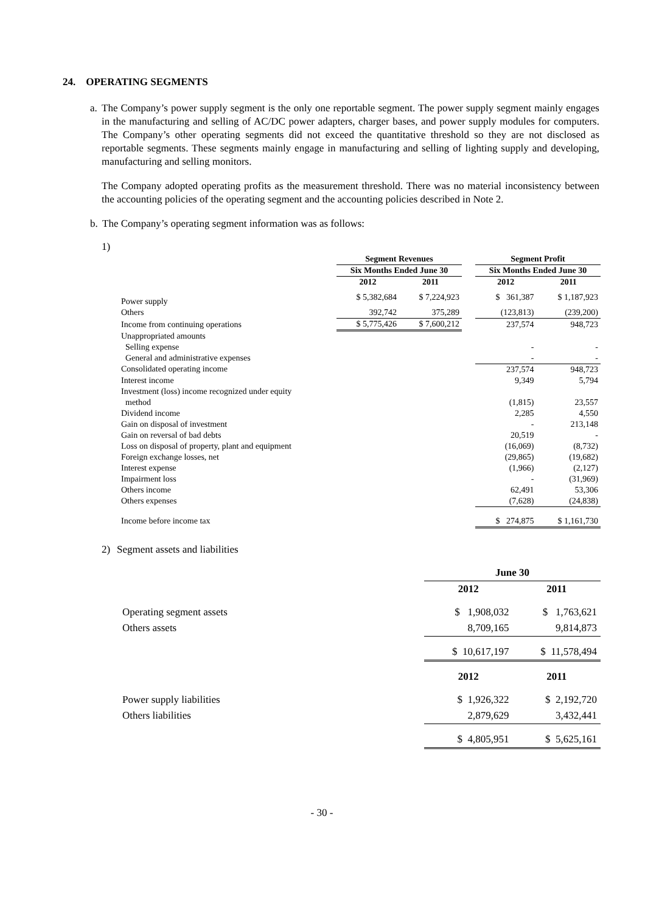24. OPERATING SEGMENTS
a.
The Company’s power supply segment is the only one reportable segment. The power supply segment mainly engages in the manufacturing and selling of AC/DC power adapters, charger bases, and power supply modules for computers. The Company’s other operating segments did not exceed the quantitative threshold so they are not disclosed as reportable segments. These segments mainly engage in manufacturing and selling of lighting supply and developing, manufacturing and selling monitors.
The Company adopted operating profits as the measurement threshold. There was no material inconsistency between the accounting policies of the operating segment and the accounting policies described in Note 2.
b. The Company’s operating segment information was as follows:
1)
| | Segment Revenues | | | Segment Profit | |
| --- | --- | --- | --- | --- | --- |
| | Six Months Ended June 30 | | | Six Months Ended June 30 | |
| | 2012 | 2011 | | 2012 | 2011 |
| Power supply | $ 5,382,684 | $ 7,224,923 | | $ 361,387 | $ 1,187,923 |
| Others | 392,742 | 375,289 | | (123,813) | (239,200) |
| Income from continuing operations | $ 5,775,426 | $ 7,600,212 | | 237,574 | 948,723 |
| Unappropriated amounts | | | | | |
| Selling expense | | | | - | - |
| General and administrative expenses | | | | - | - |
| Consolidated operating income | | | | 237,574 | 948,723 |
| Interest income | | | | 9,349 | 5,794 |
| Investment (loss) income recognized under equity method | | | | (1,815) | 23,557 |
| Dividend income | | | | 2,285 | 4,550 |
| Gain on disposal of investment | | | | - | 213,148 |
| Gain on reversal of bad debts | | | | 20,519 | - |
| Loss on disposal of property, plant and equipment | | | | (16,069) | (8,732) |
| Foreign exchange losses, net | | | | (29,865) | (19,682) |
| Interest expense | | | | (1,966) | (2,127) |
| Impairment loss | | | | - | (31,969) |
| Others income | | | | 62,491 | 53,306 |
| Others expenses | | | | (7,628) | (24,838) |
| Income before income tax | | | | $ 274,875 | $ 1,161,730 |
2) Segment assets and liabilities
| | June 30 | |
| --- | --- | --- |
| | 2012 | 2011 |
| Operating segment assets | $ 1,908,032 | $ 1,763,621 |
| Others assets | 8,709,165 | 9,814,873 |
| | $ 10,617,197 | $ 11,578,494 |
| | 2012 | 2011 |
| Power supply liabilities | $ 1,926,322 | $ 2,192,720 |
| Others liabilities | 2,879,629 | 3,432,441 |
| | $ 4,805,951 | $ 5,625,161 |
- 30 -